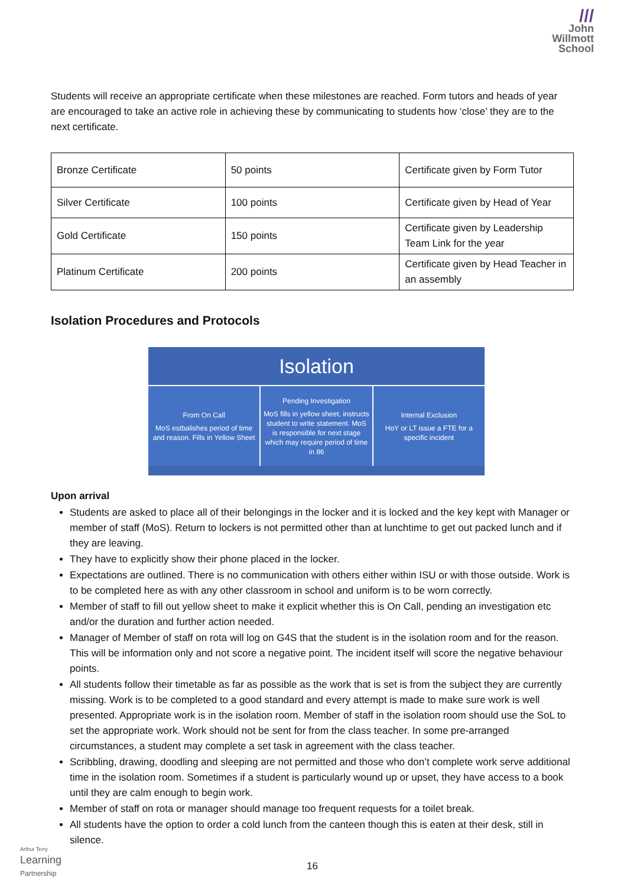///
John
Willmott
School
Students will receive an appropriate certificate when these milestones are reached. Form tutors and heads of year are encouraged to take an active role in achieving these by communicating to students how ‘close’ they are to the next certificate.
| Bronze Certificate | 50 points | Certificate given by Form Tutor |
| Silver Certificate | 100 points | Certificate given by Head of Year |
| Gold Certificate | 150 points | Certificate given by Leadership Team Link for the year |
| Platinum Certificate | 200 points | Certificate given by Head Teacher in an assembly |
Isolation Procedures and Protocols
Isolation
From On Call
MoS estbalishes period of time and reason. Fills in Yellow Sheet
Pending Investigation
MoS fills in yellow sheet, instructs student to write statement. MoS is responsible for next stage which may require period of time in 86
Internal Exclusion
HoY or LT issue a FTE for a specific incident
Upon arrival
Students are asked to place all of their belongings in the locker and it is locked and the key kept with Manager or member of staff (MoS). Return to lockers is not permitted other than at lunchtime to get out packed lunch and if they are leaving.
They have to explicitly show their phone placed in the locker.
Expectations are outlined. There is no communication with others either within ISU or with those outside. Work is to be completed here as with any other classroom in school and uniform is to be worn correctly.
Member of staff to fill out yellow sheet to make it explicit whether this is On Call, pending an investigation etc and/or the duration and further action needed.
Manager of Member of staff on rota will log on G4S that the student is in the isolation room and for the reason. This will be information only and not score a negative point. The incident itself will score the negative behaviour points.
All students follow their timetable as far as possible as the work that is set is from the subject they are currently missing. Work is to be completed to a good standard and every attempt is made to make sure work is well presented. Appropriate work is in the isolation room. Member of staff in the isolation room should use the SoL to set the appropriate work. Work should not be sent for from the class teacher. In some pre-arranged circumstances, a student may complete a set task in agreement with the class teacher.
Scribbling, drawing, doodling and sleeping are not permitted and those who don’t complete work serve additional time in the isolation room. Sometimes if a student is particularly wound up or upset, they have access to a book until they are calm enough to begin work.
Member of staff on rota or manager should manage too frequent requests for a toilet break.
All students have the option to order a cold lunch from the canteen though this is eaten at their desk, still in silence.
16
Arthur Terry
Learning
Partnership